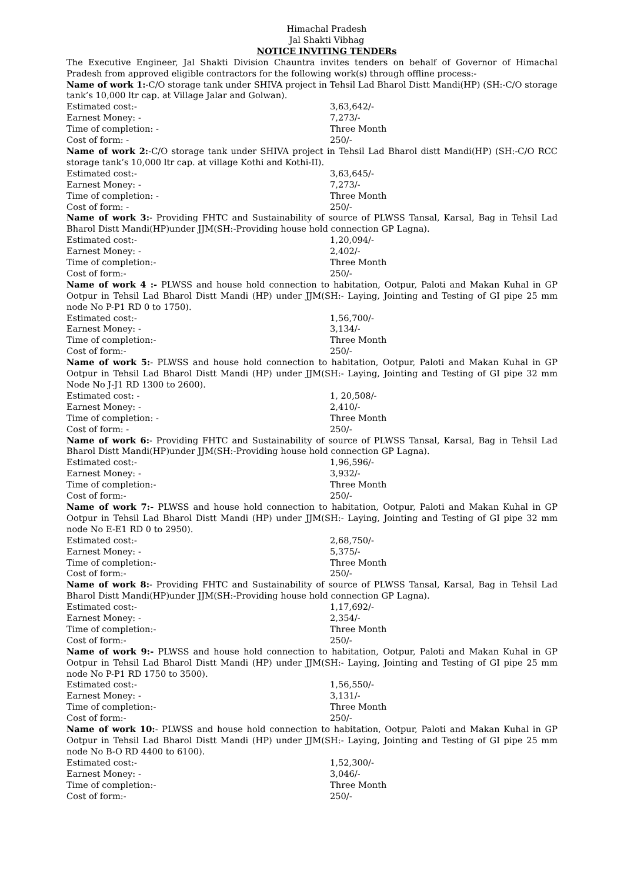Himachal Pradesh
Jal Shakti Vibhag
NOTICE INVITING TENDERs
The Executive Engineer, Jal Shakti Division Chauntra invites tenders on behalf of Governor of Himachal Pradesh from approved eligible contractors for the following work(s) through offline process:-
Name of work 1:-C/O storage tank under SHIVA project in Tehsil Lad Bharol Distt Mandi(HP) (SH:-C/O storage tank’s 10,000 ltr cap. at Village Jalar and Golwan).
Estimated cost:- 3,63,642/-
Earnest Money: - 7,273/-
Time of completion: - Three Month
Cost of form: - 250/-
Name of work 2:-C/O storage tank under SHIVA project in Tehsil Lad Bharol distt Mandi(HP) (SH:-C/O RCC storage tank’s 10,000 ltr cap. at village Kothi and Kothi-II).
Estimated cost:- 3,63,645/-
Earnest Money: - 7,273/-
Time of completion: - Three Month
Cost of form: - 250/-
Name of work 3:- Providing FHTC and Sustainability of source of PLWSS Tansal, Karsal, Bag in Tehsil Lad Bharol Distt Mandi(HP)under JJM(SH:-Providing house hold connection GP Lagna).
Estimated cost:- 1,20,094/-
Earnest Money: - 2,402/-
Time of completion:- Three Month
Cost of form:- 250/-
Name of work 4 :- PLWSS and house hold connection to habitation, Ootpur, Paloti and Makan Kuhal in GP Ootpur in Tehsil Lad Bharol Distt Mandi (HP) under JJM(SH:- Laying, Jointing and Testing of GI pipe 25 mm node No P-P1 RD 0 to 1750).
Estimated cost:- 1,56,700/-
Earnest Money: - 3,134/-
Time of completion:- Three Month
Cost of form:- 250/-
Name of work 5:- PLWSS and house hold connection to habitation, Ootpur, Paloti and Makan Kuhal in GP Ootpur in Tehsil Lad Bharol Distt Mandi (HP) under JJM(SH:- Laying, Jointing and Testing of GI pipe 32 mm Node No J-J1 RD 1300 to 2600).
Estimated cost: - 1, 20,508/-
Earnest Money: - 2,410/-
Time of completion: - Three Month
Cost of form: - 250/-
Name of work 6:- Providing FHTC and Sustainability of source of PLWSS Tansal, Karsal, Bag in Tehsil Lad Bharol Distt Mandi(HP)under JJM(SH:-Providing house hold connection GP Lagna).
Estimated cost:- 1,96,596/-
Earnest Money: - 3,932/-
Time of completion:- Three Month
Cost of form:- 250/-
Name of work 7:- PLWSS and house hold connection to habitation, Ootpur, Paloti and Makan Kuhal in GP Ootpur in Tehsil Lad Bharol Distt Mandi (HP) under JJM(SH:- Laying, Jointing and Testing of GI pipe 32 mm node No E-E1 RD 0 to 2950).
Estimated cost:- 2,68,750/-
Earnest Money: - 5,375/-
Time of completion:- Three Month
Cost of form:- 250/-
Name of work 8:- Providing FHTC and Sustainability of source of PLWSS Tansal, Karsal, Bag in Tehsil Lad Bharol Distt Mandi(HP)under JJM(SH:-Providing house hold connection GP Lagna).
Estimated cost:- 1,17,692/-
Earnest Money: - 2,354/-
Time of completion:- Three Month
Cost of form:- 250/-
Name of work 9:- PLWSS and house hold connection to habitation, Ootpur, Paloti and Makan Kuhal in GP Ootpur in Tehsil Lad Bharol Distt Mandi (HP) under JJM(SH:- Laying, Jointing and Testing of GI pipe 25 mm node No P-P1 RD 1750 to 3500).
Estimated cost:- 1,56,550/-
Earnest Money: - 3,131/-
Time of completion:- Three Month
Cost of form:- 250/-
Name of work 10:- PLWSS and house hold connection to habitation, Ootpur, Paloti and Makan Kuhal in GP Ootpur in Tehsil Lad Bharol Distt Mandi (HP) under JJM(SH:- Laying, Jointing and Testing of GI pipe 25 mm node No B-O RD 4400 to 6100).
Estimated cost:- 1,52,300/-
Earnest Money: - 3,046/-
Time of completion:- Three Month
Cost of form:- 250/-